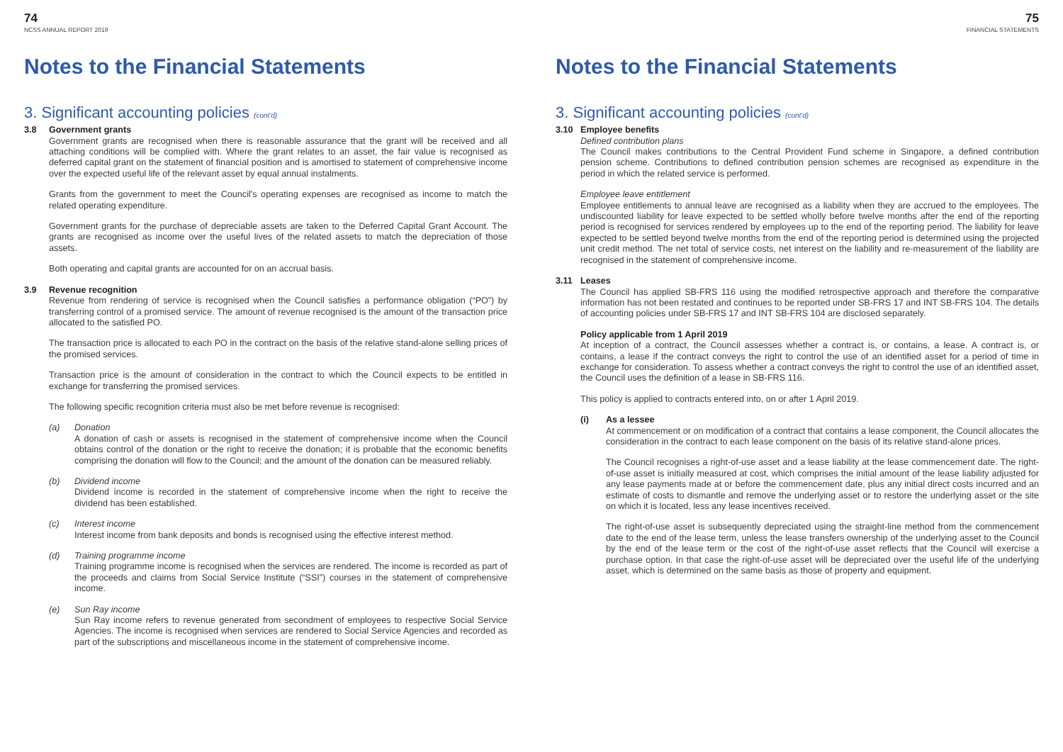74
NCSS ANNUAL REPORT 2019
Notes to the Financial Statements
3. Significant accounting policies (cont'd)
3.8 Government grants
Government grants are recognised when there is reasonable assurance that the grant will be received and all attaching conditions will be complied with. Where the grant relates to an asset, the fair value is recognised as deferred capital grant on the statement of financial position and is amortised to statement of comprehensive income over the expected useful life of the relevant asset by equal annual instalments.
Grants from the government to meet the Council's operating expenses are recognised as income to match the related operating expenditure.
Government grants for the purchase of depreciable assets are taken to the Deferred Capital Grant Account. The grants are recognised as income over the useful lives of the related assets to match the depreciation of those assets.
Both operating and capital grants are accounted for on an accrual basis.
3.9 Revenue recognition
Revenue from rendering of service is recognised when the Council satisfies a performance obligation (“PO”) by transferring control of a promised service. The amount of revenue recognised is the amount of the transaction price allocated to the satisfied PO.
The transaction price is allocated to each PO in the contract on the basis of the relative stand-alone selling prices of the promised services.
Transaction price is the amount of consideration in the contract to which the Council expects to be entitled in exchange for transferring the promised services.
The following specific recognition criteria must also be met before revenue is recognised:
(a) Donation
A donation of cash or assets is recognised in the statement of comprehensive income when the Council obtains control of the donation or the right to receive the donation; it is probable that the economic benefits comprising the donation will flow to the Council; and the amount of the donation can be measured reliably.
(b) Dividend income
Dividend income is recorded in the statement of comprehensive income when the right to receive the dividend has been established.
(c) Interest income
Interest income from bank deposits and bonds is recognised using the effective interest method.
(d) Training programme income
Training programme income is recognised when the services are rendered. The income is recorded as part of the proceeds and claims from Social Service Institute (“SSI”) courses in the statement of comprehensive income.
(e) Sun Ray income
Sun Ray income refers to revenue generated from secondment of employees to respective Social Service Agencies. The income is recognised when services are rendered to Social Service Agencies and recorded as part of the subscriptions and miscellaneous income in the statement of comprehensive income.
75
FINANCIAL STATEMENTS
Notes to the Financial Statements
3. Significant accounting policies (cont'd)
3.10 Employee benefits
Defined contribution plans
The Council makes contributions to the Central Provident Fund scheme in Singapore, a defined contribution pension scheme. Contributions to defined contribution pension schemes are recognised as expenditure in the period in which the related service is performed.
Employee leave entitlement
Employee entitlements to annual leave are recognised as a liability when they are accrued to the employees. The undiscounted liability for leave expected to be settled wholly before twelve months after the end of the reporting period is recognised for services rendered by employees up to the end of the reporting period. The liability for leave expected to be settled beyond twelve months from the end of the reporting period is determined using the projected unit credit method. The net total of service costs, net interest on the liability and re-measurement of the liability are recognised in the statement of comprehensive income.
3.11 Leases
The Council has applied SB-FRS 116 using the modified retrospective approach and therefore the comparative information has not been restated and continues to be reported under SB-FRS 17 and INT SB-FRS 104. The details of accounting policies under SB-FRS 17 and INT SB-FRS 104 are disclosed separately.
Policy applicable from 1 April 2019
At inception of a contract, the Council assesses whether a contract is, or contains, a lease. A contract is, or contains, a lease if the contract conveys the right to control the use of an identified asset for a period of time in exchange for consideration. To assess whether a contract conveys the right to control the use of an identified asset, the Council uses the definition of a lease in SB-FRS 116.
This policy is applied to contracts entered into, on or after 1 April 2019.
(i) As a lessee
At commencement or on modification of a contract that contains a lease component, the Council allocates the consideration in the contract to each lease component on the basis of its relative stand-alone prices.
The Council recognises a right-of-use asset and a lease liability at the lease commencement date. The right-of-use asset is initially measured at cost, which comprises the initial amount of the lease liability adjusted for any lease payments made at or before the commencement date, plus any initial direct costs incurred and an estimate of costs to dismantle and remove the underlying asset or to restore the underlying asset or the site on which it is located, less any lease incentives received.
The right-of-use asset is subsequently depreciated using the straight-line method from the commencement date to the end of the lease term, unless the lease transfers ownership of the underlying asset to the Council by the end of the lease term or the cost of the right-of-use asset reflects that the Council will exercise a purchase option. In that case the right-of-use asset will be depreciated over the useful life of the underlying asset, which is determined on the same basis as those of property and equipment.